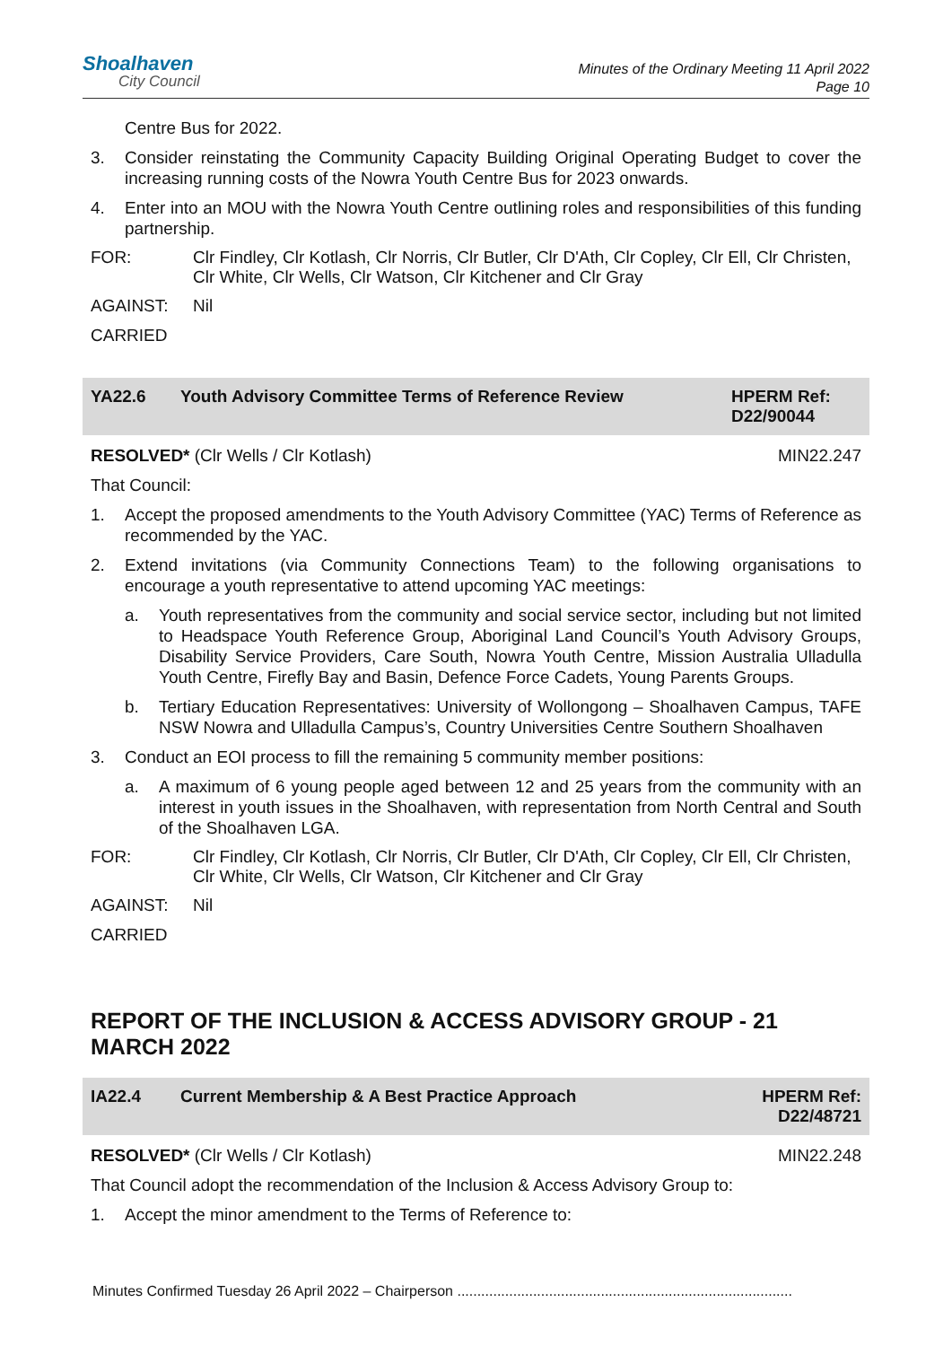Shoalhaven
City Council
Minutes of the Ordinary Meeting 11 April 2022
Page 10
Centre Bus for 2022.
3. Consider reinstating the Community Capacity Building Original Operating Budget to cover the increasing running costs of the Nowra Youth Centre Bus for 2023 onwards.
4. Enter into an MOU with the Nowra Youth Centre outlining roles and responsibilities of this funding partnership.
FOR: Clr Findley, Clr Kotlash, Clr Norris, Clr Butler, Clr D'Ath, Clr Copley, Clr Ell, Clr Christen, Clr White, Clr Wells, Clr Watson, Clr Kitchener and Clr Gray
AGAINST: Nil
CARRIED
YA22.6 Youth Advisory Committee Terms of Reference Review
HPERM Ref: D22/90044
RESOLVED* (Clr Wells / Clr Kotlash)
MIN22.247
That Council:
1. Accept the proposed amendments to the Youth Advisory Committee (YAC) Terms of Reference as recommended by the YAC.
2. Extend invitations (via Community Connections Team) to the following organisations to encourage a youth representative to attend upcoming YAC meetings:
a. Youth representatives from the community and social service sector, including but not limited to Headspace Youth Reference Group, Aboriginal Land Council’s Youth Advisory Groups, Disability Service Providers, Care South, Nowra Youth Centre, Mission Australia Ulladulla Youth Centre, Firefly Bay and Basin, Defence Force Cadets, Young Parents Groups.
b. Tertiary Education Representatives: University of Wollongong – Shoalhaven Campus, TAFE NSW Nowra and Ulladulla Campus’s, Country Universities Centre Southern Shoalhaven
3. Conduct an EOI process to fill the remaining 5 community member positions:
a. A maximum of 6 young people aged between 12 and 25 years from the community with an interest in youth issues in the Shoalhaven, with representation from North Central and South of the Shoalhaven LGA.
FOR: Clr Findley, Clr Kotlash, Clr Norris, Clr Butler, Clr D'Ath, Clr Copley, Clr Ell, Clr Christen, Clr White, Clr Wells, Clr Watson, Clr Kitchener and Clr Gray
AGAINST: Nil
CARRIED
REPORT OF THE INCLUSION & ACCESS ADVISORY GROUP - 21 MARCH 2022
IA22.4 Current Membership & A Best Practice Approach
HPERM Ref: D22/48721
RESOLVED* (Clr Wells / Clr Kotlash)
MIN22.248
That Council adopt the recommendation of the Inclusion & Access Advisory Group to:
1. Accept the minor amendment to the Terms of Reference to:
Minutes Confirmed Tuesday 26 April 2022 – Chairperson ....................................................................................